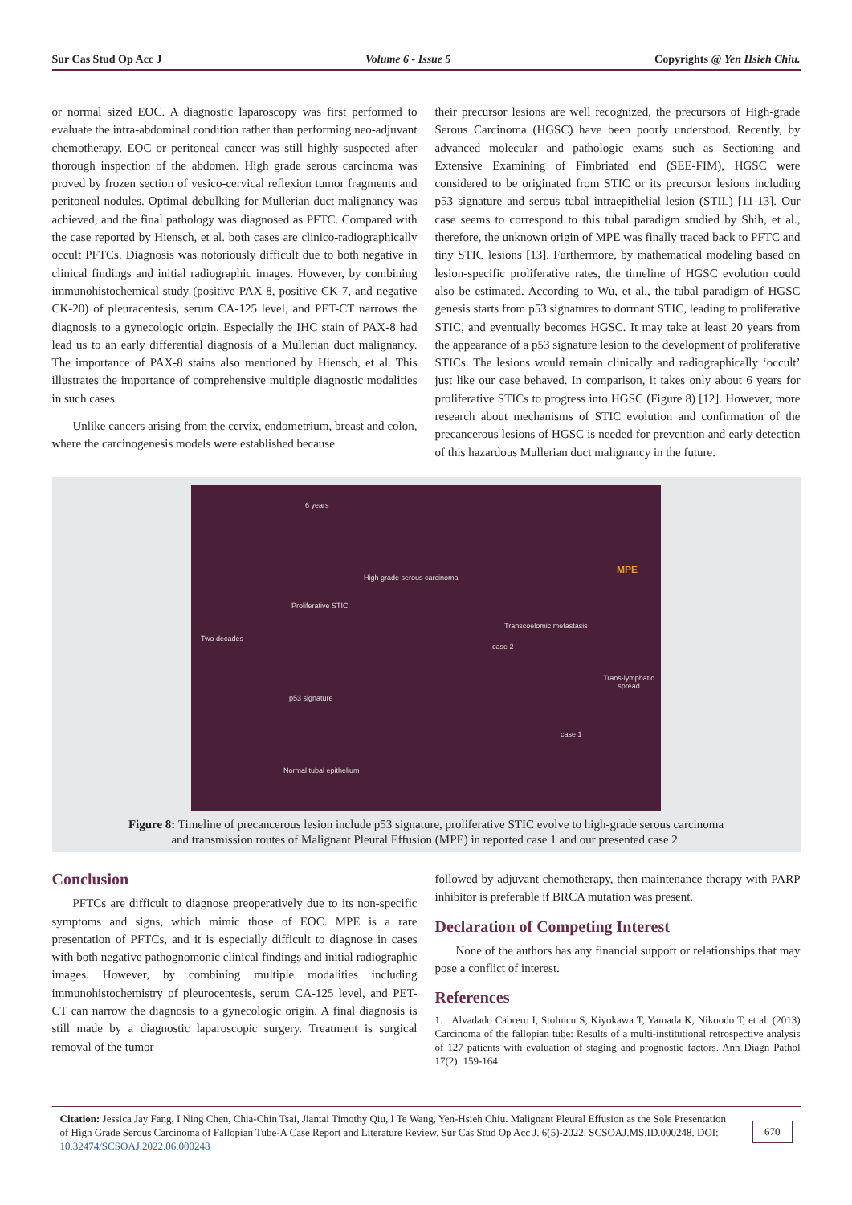Sur Cas Stud Op Acc J Volume 6 - Issue 5 Copyrights @ Yen Hsieh Chiu.
or normal sized EOC. A diagnostic laparoscopy was first performed to evaluate the intra-abdominal condition rather than performing neo-adjuvant chemotherapy. EOC or peritoneal cancer was still highly suspected after thorough inspection of the abdomen. High grade serous carcinoma was proved by frozen section of vesico-cervical reflexion tumor fragments and peritoneal nodules. Optimal debulking for Mullerian duct malignancy was achieved, and the final pathology was diagnosed as PFTC. Compared with the case reported by Hiensch, et al. both cases are clinico-radiographically occult PFTCs. Diagnosis was notoriously difficult due to both negative in clinical findings and initial radiographic images. However, by combining immunohistochemical study (positive PAX-8, positive CK-7, and negative CK-20) of pleuracentesis, serum CA-125 level, and PET-CT narrows the diagnosis to a gynecologic origin. Especially the IHC stain of PAX-8 had lead us to an early differential diagnosis of a Mullerian duct malignancy. The importance of PAX-8 stains also mentioned by Hiensch, et al. This illustrates the importance of comprehensive multiple diagnostic modalities in such cases.
Unlike cancers arising from the cervix, endometrium, breast and colon, where the carcinogenesis models were established because
their precursor lesions are well recognized, the precursors of High-grade Serous Carcinoma (HGSC) have been poorly understood. Recently, by advanced molecular and pathologic exams such as Sectioning and Extensive Examining of Fimbriated end (SEE-FIM), HGSC were considered to be originated from STIC or its precursor lesions including p53 signature and serous tubal intraepithelial lesion (STIL) [11-13]. Our case seems to correspond to this tubal paradigm studied by Shih, et al., therefore, the unknown origin of MPE was finally traced back to PFTC and tiny STIC lesions [13]. Furthermore, by mathematical modeling based on lesion-specific proliferative rates, the timeline of HGSC evolution could also be estimated. According to Wu, et al., the tubal paradigm of HGSC genesis starts from p53 signatures to dormant STIC, leading to proliferative STIC, and eventually becomes HGSC. It may take at least 20 years from the appearance of a p53 signature lesion to the development of proliferative STICs. The lesions would remain clinically and radiographically ‘occult’ just like our case behaved. In comparison, it takes only about 6 years for proliferative STICs to progress into HGSC (Figure 8) [12]. However, more research about mechanisms of STIC evolution and confirmation of the precancerous lesions of HGSC is needed for prevention and early detection of this hazardous Mullerian duct malignancy in the future.
6 years
High grade serous carcinoma
MPE
Proliferative STIC
Two decades
Transcoelomic metastasis
case 2
Trans-lymphatic spread
p53 signature
case 1
Normal tubal epithelium
Figure 8: Timeline of precancerous lesion include p53 signature, proliferative STIC evolve to high-grade serous carcinoma
and transmission routes of Malignant Pleural Effusion (MPE) in reported case 1 and our presented case 2.
Conclusion
PFTCs are difficult to diagnose preoperatively due to its non-specific symptoms and signs, which mimic those of EOC. MPE is a rare presentation of PFTCs, and it is especially difficult to diagnose in cases with both negative pathognomonic clinical findings and initial radiographic images. However, by combining multiple modalities including immunohistochemistry of pleurocentesis, serum CA-125 level, and PET-CT can narrow the diagnosis to a gynecologic origin. A final diagnosis is still made by a diagnostic laparoscopic surgery. Treatment is surgical removal of the tumor
followed by adjuvant chemotherapy, then maintenance therapy with PARP inhibitor is preferable if BRCA mutation was present.
Declaration of Competing Interest
None of the authors has any financial support or relationships that may pose a conflict of interest.
References
1. Alvadado Cabrero I, Stolnicu S, Kiyokawa T, Yamada K, Nikoodo T, et al. (2013) Carcinoma of the fallopian tube: Results of a multi-institutional retrospective analysis of 127 patients with evaluation of staging and prognostic factors. Ann Diagn Pathol 17(2): 159-164.
Citation: Jessica Jay Fang, I Ning Chen, Chia-Chin Tsai, Jiantai Timothy Qiu, I Te Wang, Yen-Hsieh Chiu. Malignant Pleural Effusion as the Sole Presentation of High Grade Serous Carcinoma of Fallopian Tube-A Case Report and Literature Review. Sur Cas Stud Op Acc J. 6(5)-2022. SCSOAJ.MS.ID.000248. DOI: 10.32474/SCSOAJ.2022.06.000248
670